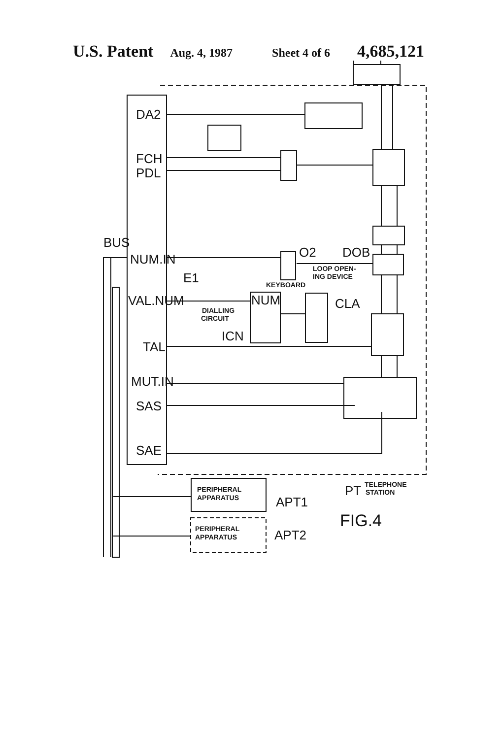U.S. Patent Aug. 4, 1987 Sheet 4 of 6 4,685,121
DA2
FCH
PDL
BUS
NUM.IN
VAL.NUM
TAL
MUT.IN
SAS
SAE
E1
O2
DOB
NUM
CLA
ICN
APT1
APT2
PT
FIG.4
LOOP OPEN-
ING DEVICE
KEYBOARD
DIALLING
CIRCUIT
PERIPHERAL
APPARATUS
PERIPHERAL
APPARATUS
TELEPHONE
STATION